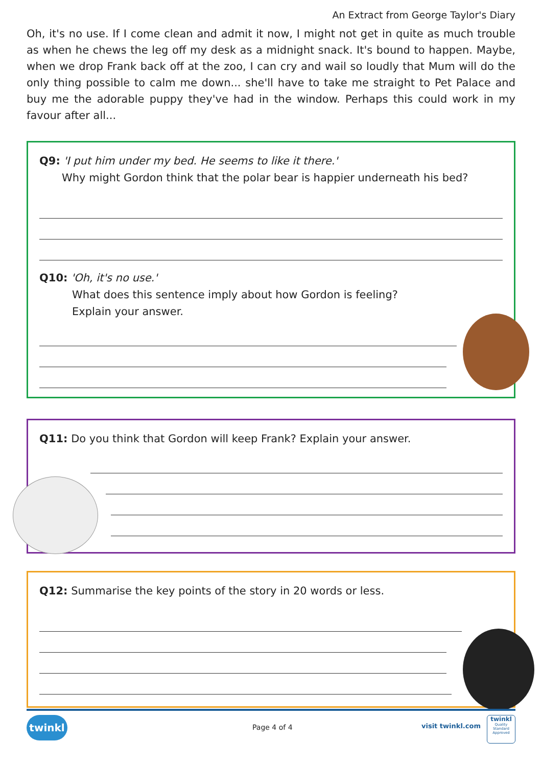An Extract from George Taylor's Diary
Oh, it's no use. If I come clean and admit it now, I might not get in quite as much trouble as when he chews the leg off my desk as a midnight snack. It's bound to happen. Maybe, when we drop Frank back off at the zoo, I can cry and wail so loudly that Mum will do the only thing possible to calm me down... she'll have to take me straight to Pet Palace and buy me the adorable puppy they've had in the window. Perhaps this could work in my favour after all...
Q9: 'I put him under my bed. He seems to like it there.'
Why might Gordon think that the polar bear is happier underneath his bed?
Q10: 'Oh, it's no use.'
What does this sentence imply about how Gordon is feeling?
Explain your answer.
Q11: Do you think that Gordon will keep Frank? Explain your answer.
Q12: Summarise the key points of the story in 20 words or less.
twinkl
Page 4 of 4 visit twinkl.com
twinkl
Quality Standard Approved